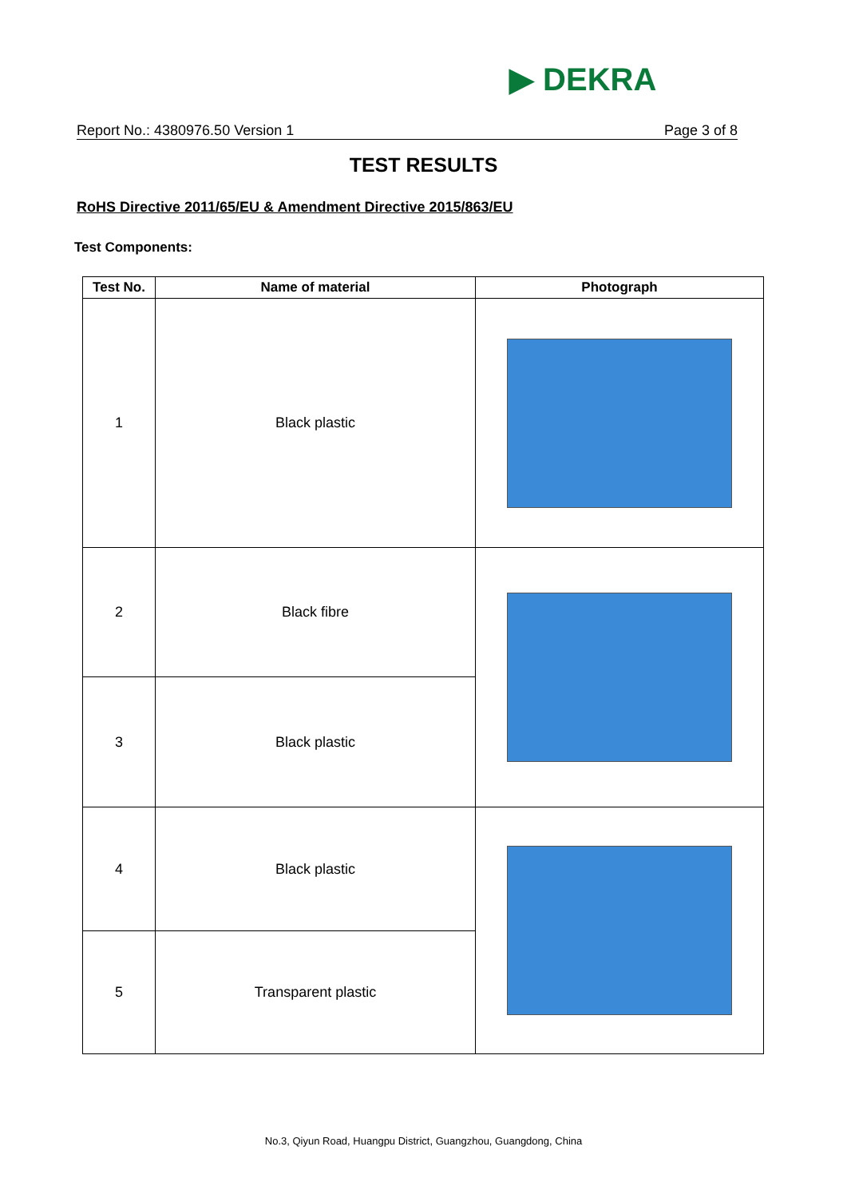▶ DEKRA
Report No.: 4380976.50 Version 1 Page 3 of 8
TEST RESULTS
RoHS Directive 2011/65/EU & Amendment Directive 2015/863/EU
Test Components:
| Test No. | Name of material | Photograph |
| --- | --- | --- |
| 1 | Black plastic | |
| 2 | Black fibre | |
| 3 | Black plastic | |
| 4 | Black plastic | |
| 5 | Transparent plastic | |
No.3, Qiyun Road, Huangpu District, Guangzhou, Guangdong, China